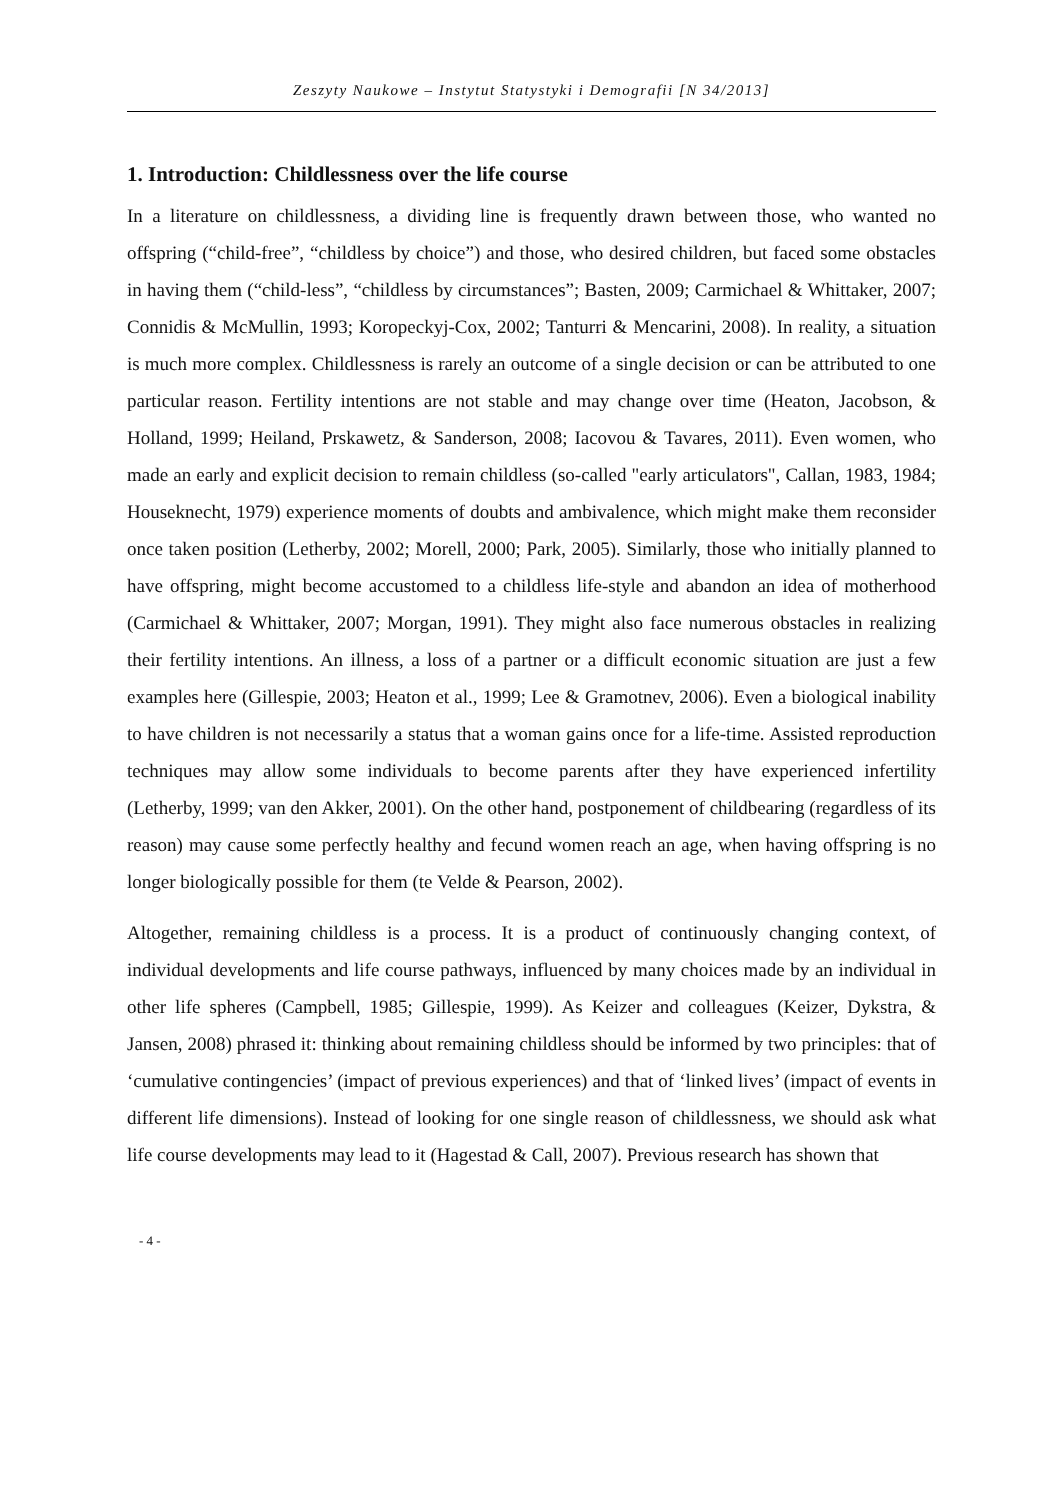Zeszyty Naukowe – Instytut Statystyki i Demografii [N 34/2013]
1. Introduction: Childlessness over the life course
In a literature on childlessness, a dividing line is frequently drawn between those, who wanted no offspring (“child-free”, “childless by choice”) and those, who desired children, but faced some obstacles in having them (“child-less”, “childless by circumstances”; Basten, 2009; Carmichael & Whittaker, 2007; Connidis & McMullin, 1993; Koropeckyj-Cox, 2002; Tanturri & Mencarini, 2008). In reality, a situation is much more complex. Childlessness is rarely an outcome of a single decision or can be attributed to one particular reason. Fertility intentions are not stable and may change over time (Heaton, Jacobson, & Holland, 1999; Heiland, Prskawetz, & Sanderson, 2008; Iacovou & Tavares, 2011). Even women, who made an early and explicit decision to remain childless (so-called "early articulators", Callan, 1983, 1984; Houseknecht, 1979) experience moments of doubts and ambivalence, which might make them reconsider once taken position (Letherby, 2002; Morell, 2000; Park, 2005). Similarly, those who initially planned to have offspring, might become accustomed to a childless life-style and abandon an idea of motherhood (Carmichael & Whittaker, 2007; Morgan, 1991). They might also face numerous obstacles in realizing their fertility intentions. An illness, a loss of a partner or a difficult economic situation are just a few examples here (Gillespie, 2003; Heaton et al., 1999; Lee & Gramotnev, 2006). Even a biological inability to have children is not necessarily a status that a woman gains once for a life-time. Assisted reproduction techniques may allow some individuals to become parents after they have experienced infertility (Letherby, 1999; van den Akker, 2001). On the other hand, postponement of childbearing (regardless of its reason) may cause some perfectly healthy and fecund women reach an age, when having offspring is no longer biologically possible for them (te Velde & Pearson, 2002).
Altogether, remaining childless is a process. It is a product of continuously changing context, of individual developments and life course pathways, influenced by many choices made by an individual in other life spheres (Campbell, 1985; Gillespie, 1999). As Keizer and colleagues (Keizer, Dykstra, & Jansen, 2008) phrased it: thinking about remaining childless should be informed by two principles: that of ‘cumulative contingencies’ (impact of previous experiences) and that of ‘linked lives’ (impact of events in different life dimensions). Instead of looking for one single reason of childlessness, we should ask what life course developments may lead to it (Hagestad & Call, 2007). Previous research has shown that
- 4 -